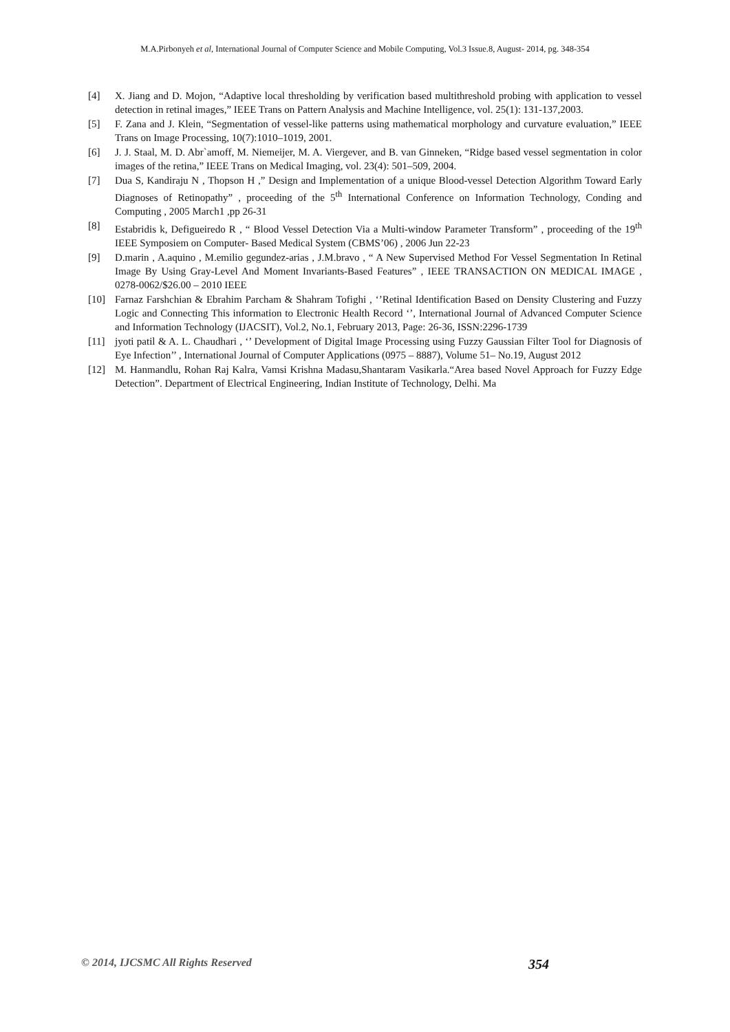M.A.Pirbonyeh et al, International Journal of Computer Science and Mobile Computing, Vol.3 Issue.8, August- 2014, pg. 348-354
[4] X. Jiang and D. Mojon, “Adaptive local thresholding by verification based multithreshold probing with application to vessel detection in retinal images,” IEEE Trans on Pattern Analysis and Machine Intelligence, vol. 25(1): 131-137,2003.
[5] F. Zana and J. Klein, “Segmentation of vessel-like patterns using mathematical morphology and curvature evaluation,” IEEE Trans on Image Processing, 10(7):1010–1019, 2001.
[6] J. J. Staal, M. D. Abr`amoff, M. Niemeijer, M. A. Viergever, and B. van Ginneken, “Ridge based vessel segmentation in color images of the retina,” IEEE Trans on Medical Imaging, vol. 23(4): 501–509, 2004.
[7] Dua S, Kandiraju N , Thopson H ,” Design and Implementation of a unique Blood-vessel Detection Algorithm Toward Early Diagnoses of Retinopathy” , proceeding of the 5<sup>th</sup> International Conference on Information Technology, Conding and Computing , 2005 March1 ,pp 26-31
[8] Estabridis k, Defigueiredo R , “ Blood Vessel Detection Via a Multi-window Parameter Transform” , proceeding of the 19<sup>th</sup> IEEE Symposiem on Computer- Based Medical System (CBMS’06) , 2006 Jun 22-23
[9] D.marin , A.aquino , M.emilio gegundez-arias , J.M.bravo , “ A New Supervised Method For Vessel Segmentation In Retinal Image By Using Gray-Level And Moment Invariants-Based Features” , IEEE TRANSACTION ON MEDICAL IMAGE , 0278-0062/$26.00 – 2010 IEEE
[10] Farnaz Farshchian & Ebrahim Parcham & Shahram Tofighi , ‘’Retinal Identification Based on Density Clustering and Fuzzy Logic and Connecting This information to Electronic Health Record ‘’, International Journal of Advanced Computer Science and Information Technology (IJACSIT), Vol.2, No.1, February 2013, Page: 26-36, ISSN:2296-1739
[11] jyoti patil & A. L. Chaudhari , ‘’ Development of Digital Image Processing using Fuzzy Gaussian Filter Tool for Diagnosis of Eye Infection’’ , International Journal of Computer Applications (0975 – 8887), Volume 51– No.19, August 2012
[12] M. Hanmandlu, Rohan Raj Kalra, Vamsi Krishna Madasu,Shantaram Vasikarla.“Area based Novel Approach for Fuzzy Edge Detection”. Department of Electrical Engineering, Indian Institute of Technology, Delhi. Ma
© 2014, IJCSMC All Rights Reserved 354